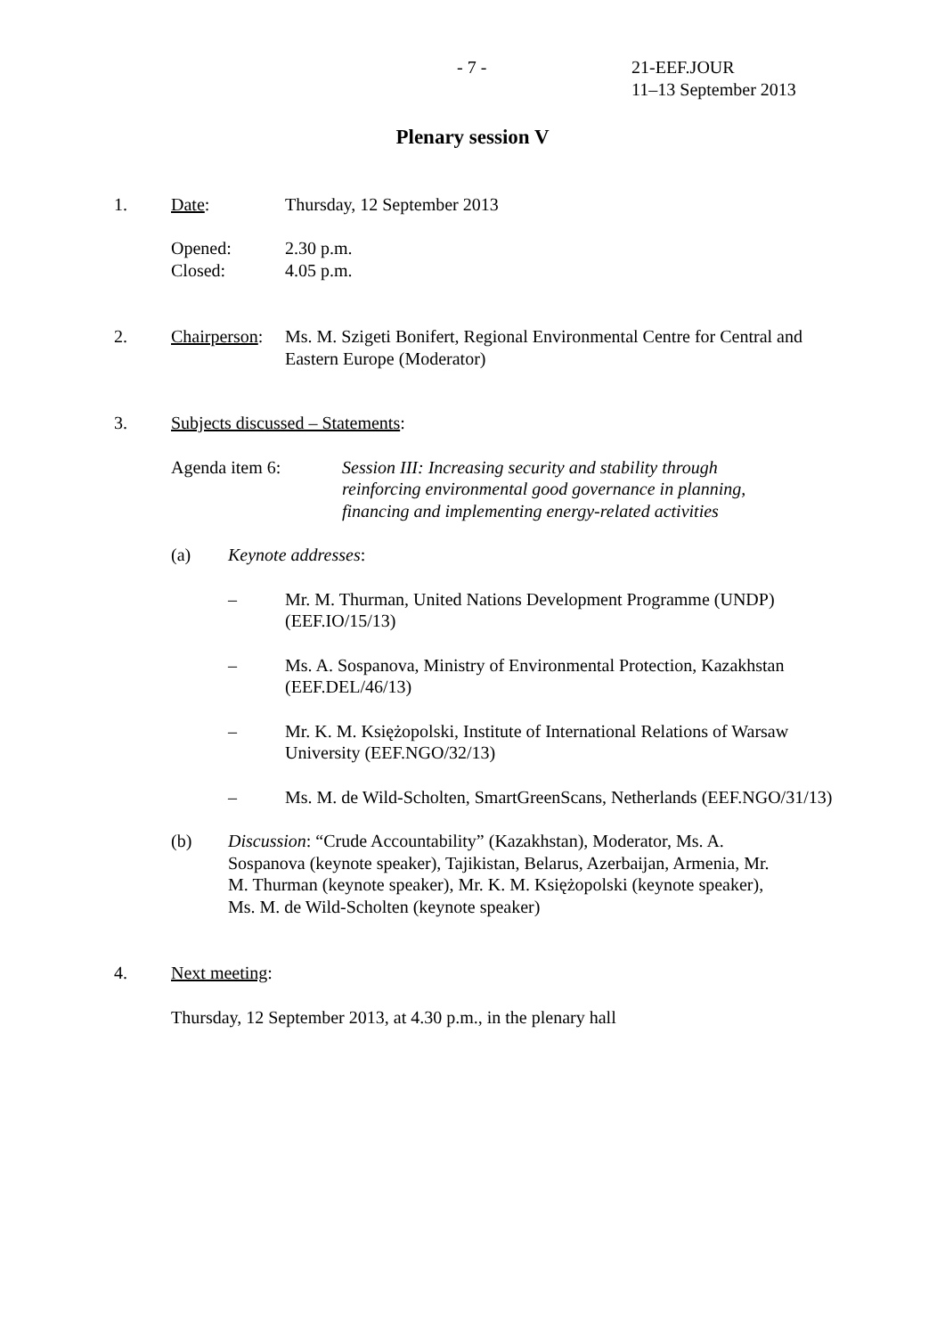- 7 - 21-EEF.JOUR
11–13 September 2013
Plenary session V
1. Date: Thursday, 12 September 2013
Opened:
Closed:
2.30 p.m.
4.05 p.m.
2. Chairperson:
Ms. M. Szigeti Bonifert, Regional Environmental Centre for Central and Eastern Europe (Moderator)
3. Subjects discussed – Statements:
Agenda item 6: Session III: Increasing security and stability through reinforcing environmental good governance in planning, financing and implementing energy-related activities
(a) Keynote addresses:
– Mr. M. Thurman, United Nations Development Programme (UNDP) (EEF.IO/15/13)
– Ms. A. Sospanova, Ministry of Environmental Protection, Kazakhstan (EEF.DEL/46/13)
– Mr. K. M. Księżopolski, Institute of International Relations of Warsaw University (EEF.NGO/32/13)
– Ms. M. de Wild-Scholten, SmartGreenScans, Netherlands (EEF.NGO/31/13)
(b) Discussion: “Crude Accountability” (Kazakhstan), Moderator, Ms. A. Sospanova (keynote speaker), Tajikistan, Belarus, Azerbaijan, Armenia, Mr. M. Thurman (keynote speaker), Mr. K. M. Księżopolski (keynote speaker), Ms. M. de Wild-Scholten (keynote speaker)
4. Next meeting:
Thursday, 12 September 2013, at 4.30 p.m., in the plenary hall